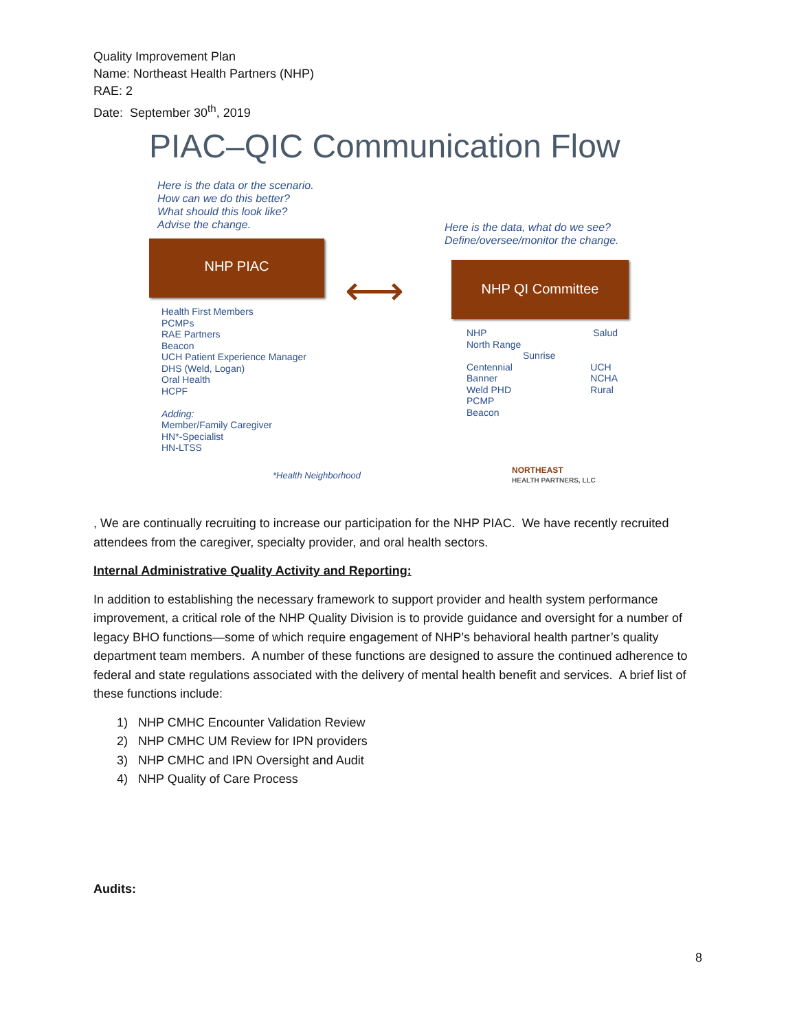Quality Improvement Plan
Name: Northeast Health Partners (NHP)
RAE: 2
Date: September 30<sup>th</sup>, 2019
PIAC–QIC Communication Flow
Here is the data or the scenario.
How can we do this better?
What should this look like?
Advise the change.
Here is the data, what do we see?
Define/oversee/monitor the change.
NHP PIAC
⟷
NHP QI Committee
Health First Members
PCMPs
RAE Partners
Beacon
UCH Patient Experience Manager
DHS (Weld, Logan)
Oral Health
HCPF
Adding:
Member/Family Caregiver
HN*-Specialist
HN-LTSS
NHP Salud
North Range
Sunrise
Centennial
Banner
Weld PHD
PCMP
Beacon UCH
NCHA
Rural
*Health Neighborhood
NORTHEAST
HEALTH PARTNERS, LLC
, We are continually recruiting to increase our participation for the NHP PIAC. We have recently recruited attendees from the caregiver, specialty provider, and oral health sectors.
Internal Administrative Quality Activity and Reporting:
In addition to establishing the necessary framework to support provider and health system performance improvement, a critical role of the NHP Quality Division is to provide guidance and oversight for a number of legacy BHO functions—some of which require engagement of NHP’s behavioral health partner’s quality department team members. A number of these functions are designed to assure the continued adherence to federal and state regulations associated with the delivery of mental health benefit and services. A brief list of these functions include:
1) NHP CMHC Encounter Validation Review
2) NHP CMHC UM Review for IPN providers
3) NHP CMHC and IPN Oversight and Audit
4) NHP Quality of Care Process
Audits:
8